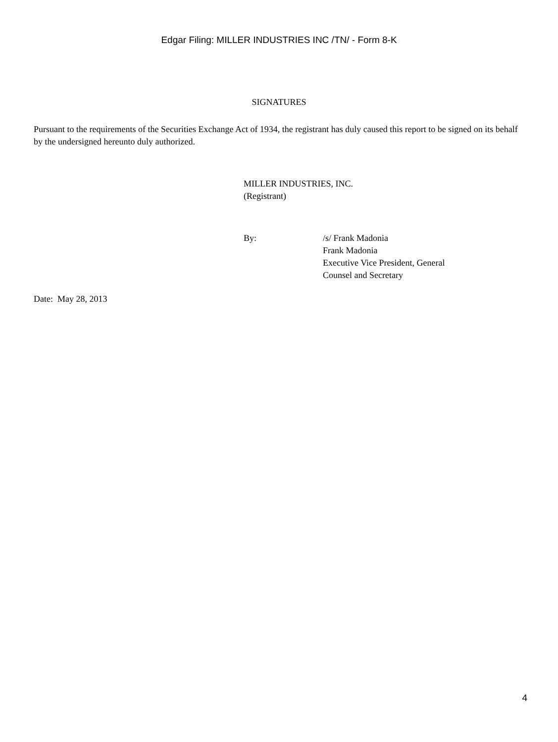Edgar Filing: MILLER INDUSTRIES INC /TN/ - Form 8-K
SIGNATURES
Pursuant to the requirements of the Securities Exchange Act of 1934, the registrant has duly caused this report to be signed on its behalf by the undersigned hereunto duly authorized.
MILLER INDUSTRIES, INC.
(Registrant)
By: /s/ Frank Madonia
Frank Madonia
Executive Vice President, General
Counsel and Secretary
Date: May 28, 2013
4